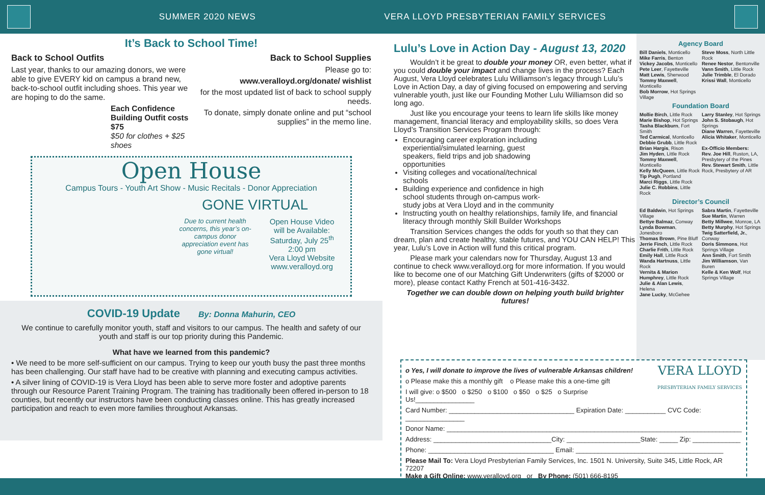SUMMER 2020 NEWS VERA LLOYD PRESBYTERIAN FAMILY SERVICES
It’s Back to School Time!
Back to School Outfits
Last year, thanks to our amazing donors, we were able to give EVERY kid on campus a brand new, back-to-school outfit including shoes. This year we are hoping to do the same.
Each Confidence Building Outfit costs $75
$50 for clothes + $25 shoes
Back to School Supplies
Please go to:
www.veralloyd.org/donate/ wishlist
for the most updated list of back to school supply needs.
To donate, simply donate online and put “school supplies” in the memo line.
Open House
Campus Tours - Youth Art Show - Music Recitals - Donor Appreciation
GONE VIRTUAL
Due to current health concerns, this year’s on-campus donor appreciation event has gone virtual!
Open House Video will be Available: Saturday, July 25<sup>th</sup> 2:00 pm
Vera Lloyd Website www.veralloyd.org
COVID-19 Update By: Donna Mahurin, CEO
We continue to carefully monitor youth, staff and visitors to our campus. The health and safety of our youth and staff is our top priority during this Pandemic.
What have we learned from this pandemic?
• We need to be more self-sufficient on our campus. Trying to keep our youth busy the past three months has been challenging. Our staff have had to be creative with planning and executing campus activities.
• A silver lining of COVID-19 is Vera Lloyd has been able to serve more foster and adoptive parents through our Resource Parent Training Program. The training has traditionally been offered in-person to 18 counties, but recently our instructors have been conducting classes online. This has greatly increased participation and reach to even more families throughout Arkansas.
Lulu’s Love in Action Day - August 13, 2020
Wouldn’t it be great to double your money OR, even better, what if you could double your impact and change lives in the process? Each August, Vera Lloyd celebrates Lulu Williamson’s legacy through Lulu’s Love in Action Day, a day of giving focused on empowering and serving vulnerable youth, just like our Founding Mother Lulu Williamson did so long ago.
Just like you encourage your teens to learn life skills like money management, financial literacy and employability skills, so does Vera Lloyd’s Transition Services Program through:
Encouraging career exploration including experiential/simulated learning, guest speakers, field trips and job shadowing opportunities
Visiting colleges and vocational/technical schools
Building experience and confidence in high school students through on-campus work-study jobs at Vera Lloyd and in the community
Instructing youth on healthy relationships, family life, and financial literacy through monthly Skill Builder Workshops
Transition Services changes the odds for youth so that they can dream, plan and create healthy, stable futures, and YOU CAN HELP! This year, Lulu’s Love in Action will fund this critical program.
Please mark your calendars now for Thursday, August 13 and continue to check www.veralloyd.org for more information. If you would like to become one of our Matching Gift Underwriters (gifts of $2000 or more), please contact Kathy French at 501-416-3432.
Together we can double down on helping youth build brighter futures!
Agency Board
Bill Daniels, Monticello
Mike Farris, Benton
Vickey Jacobs, Monticello
Pete Leer, Fayetteville
Matt Lewis, Sherwood
Tommy Maxwell, Monticello
Bob Morrow, Hot Springs Village
Steve Moss, North Little Rock
Renee Nestor, Bentonville
Vann Smith, Little Rock
Julie Trimble, El Dorado
Krissi Wall, Monticello
Foundation Board
Mollie Birch, Little Rock
Marie Bishop, Hot Springs
Tasha Blackburn, Fort Smith
Ted Carmical, Monticello
Debbie Grubb, Little Rock
Brian Hargis, Rison
Jim Hyden, Little Rock
Tommy Maxwell, Monticello
Kelly McQueen, Little Rock
Tip Pugh, Portland
Marci Riggs, Little Rock
Julie C. Robbins, Little Rock
Larry Stanley, Hot Springs
John S. Stobaugh, Hot Springs
Diane Warren, Fayetteville
Alicia Whitaker, Monticello
Ex-Officio Members:
Rev. Joe Hill, Ruston, LA, Presbytery of the Pines
Rev. Stewart Smith, Little Rock, Presbytery of AR
Director’s Council
Ed Baldwin, Hot Springs Village
Bettye Balmaz, Conway
Lynda Bowman, Jonesboro
Thomas Brown, Pine Bluff
Jerrie Finch, Little Rock
Charlie Frith, Little Rock
Emily Hall, Little Rock
Wanda Hartnuss, Little Rock
Vernita & Marion Humphrey, Little Rock
Julie & Alan Lewis, Helena
Jane Lucky, McGehee
Sabra Martin, Fayetteville
Sue Martin, Warren
Betty Millwee, Monroe, LA
Betty Murphy, Hot Springs
Twig Satterfield, Jr., Conway
Doris Simmons, Hot Springs Village
Ann Smith, Fort Smith
Jim Williamson, Van Buren
Kelle & Ken Wolf, Hot Springs Village
VERA LLOYD
PRESBYTERIAN FAMILY SERVICES
o Yes, I will donate to improve the lives of vulnerable Arkansas children!
o Please make this a monthly gift o Please make this a one-time gift
I will give: o $500 o $250 o $100 o $50 o $25 o Surprise Us!________________
Card Number: __________________________________ Expiration Date: ___________ CVC Code: ________________
Donor Name: ________________________________________________________________________________
Address: ________________________________City: ____________________State: _____ Zip: _____________
Phone: __________________________________ Email: ________________________________________
Please Mail To: Vera Lloyd Presbyterian Family Services, Inc. 1501 N. University, Suite 345, Little Rock, AR 72207
Make a Gift Online: www.veralloyd.org or By Phone: (501) 666-8195